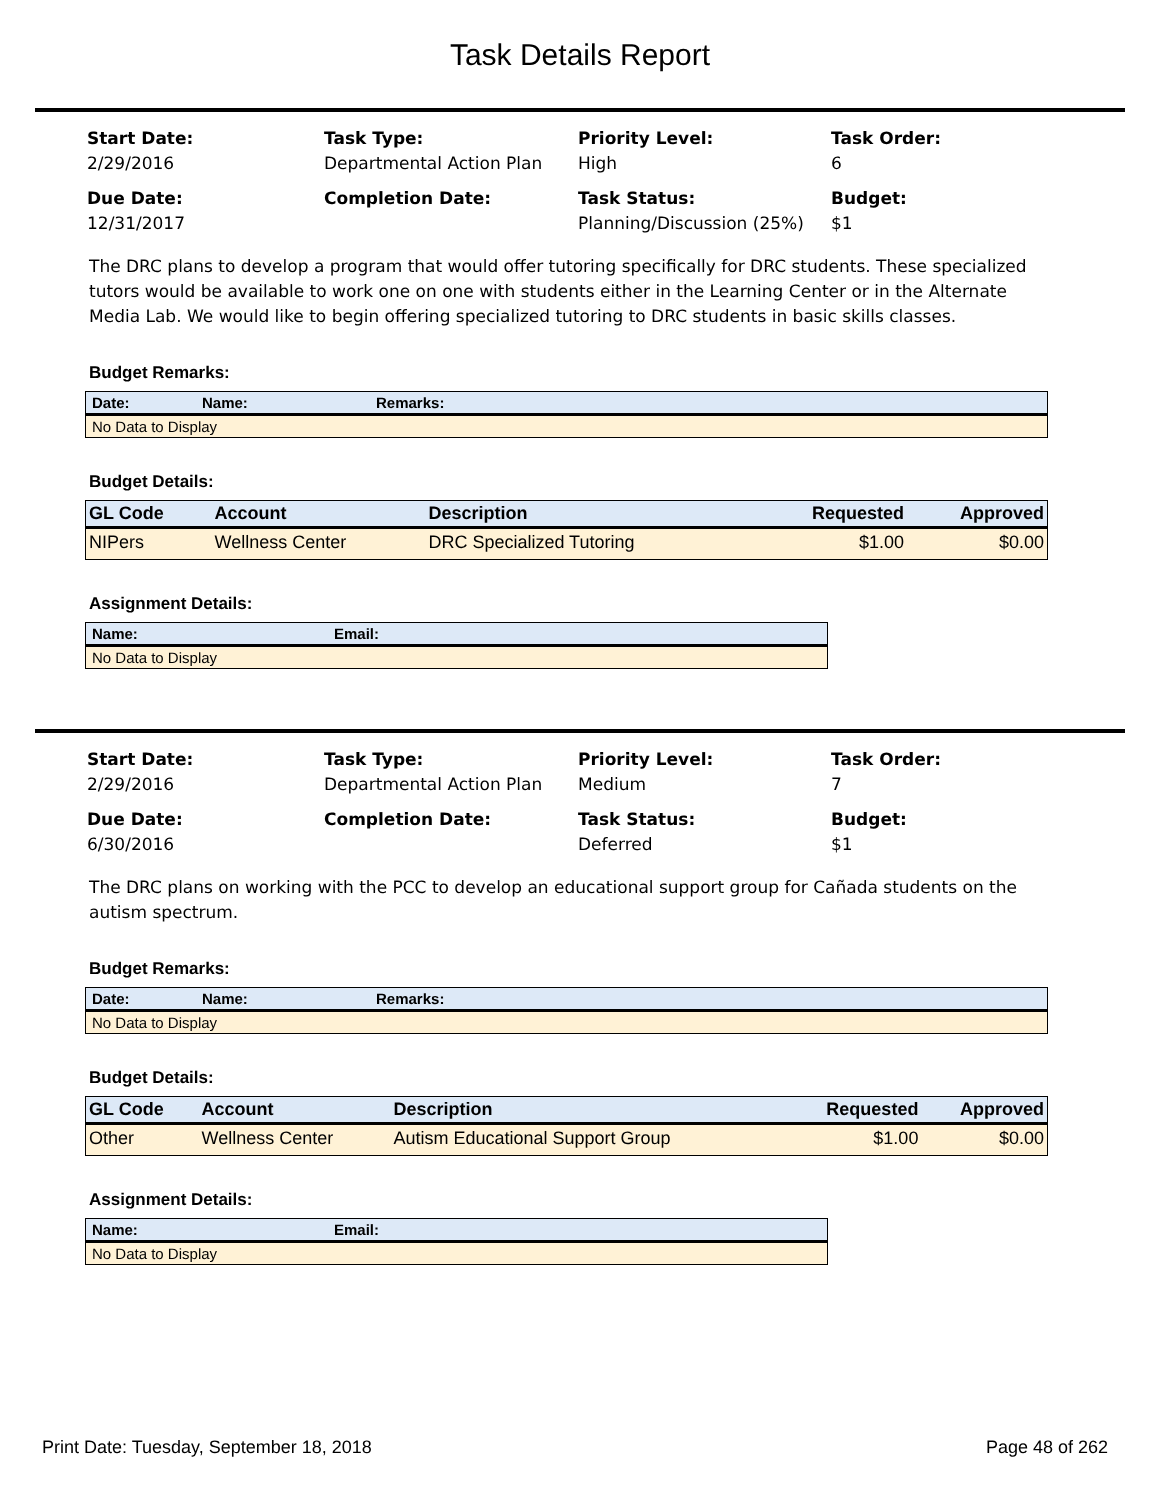Task Details Report
Start Date:
2/29/2016
Task Type:
Departmental Action Plan
Priority Level:
High
Task Order:
6
Due Date:
12/31/2017
Completion Date:
Task Status:
Planning/Discussion (25%)
Budget:
$1
The DRC plans to develop a program that would offer tutoring specifically for DRC students. These specialized tutors would be available to work one on one with students either in the Learning Center or in the Alternate Media Lab. We would like to begin offering specialized tutoring to DRC students in basic skills classes.
Budget Remarks:
| Date: | Name: | Remarks: |
| --- | --- | --- |
| No Data to Display | | |
Budget Details:
| GL Code | Account | Description | Requested | Approved |
| --- | --- | --- | --- | --- |
| NIPers | Wellness Center | DRC Specialized Tutoring | $1.00 | $0.00 |
Assignment Details:
| Name: | Email: |
| --- | --- |
| No Data to Display | |
Start Date:
2/29/2016
Task Type:
Departmental Action Plan
Priority Level:
Medium
Task Order:
7
Due Date:
6/30/2016
Completion Date:
Task Status:
Deferred
Budget:
$1
The DRC plans on working with the PCC to develop an educational support group for Cañada students on the autism spectrum.
Budget Remarks:
| Date: | Name: | Remarks: |
| --- | --- | --- |
| No Data to Display | | |
Budget Details:
| GL Code | Account | Description | Requested | Approved |
| --- | --- | --- | --- | --- |
| Other | Wellness Center | Autism Educational Support Group | $1.00 | $0.00 |
Assignment Details:
| Name: | Email: |
| --- | --- |
| No Data to Display | |
Print Date: Tuesday, September 18, 2018 Page 48 of 262